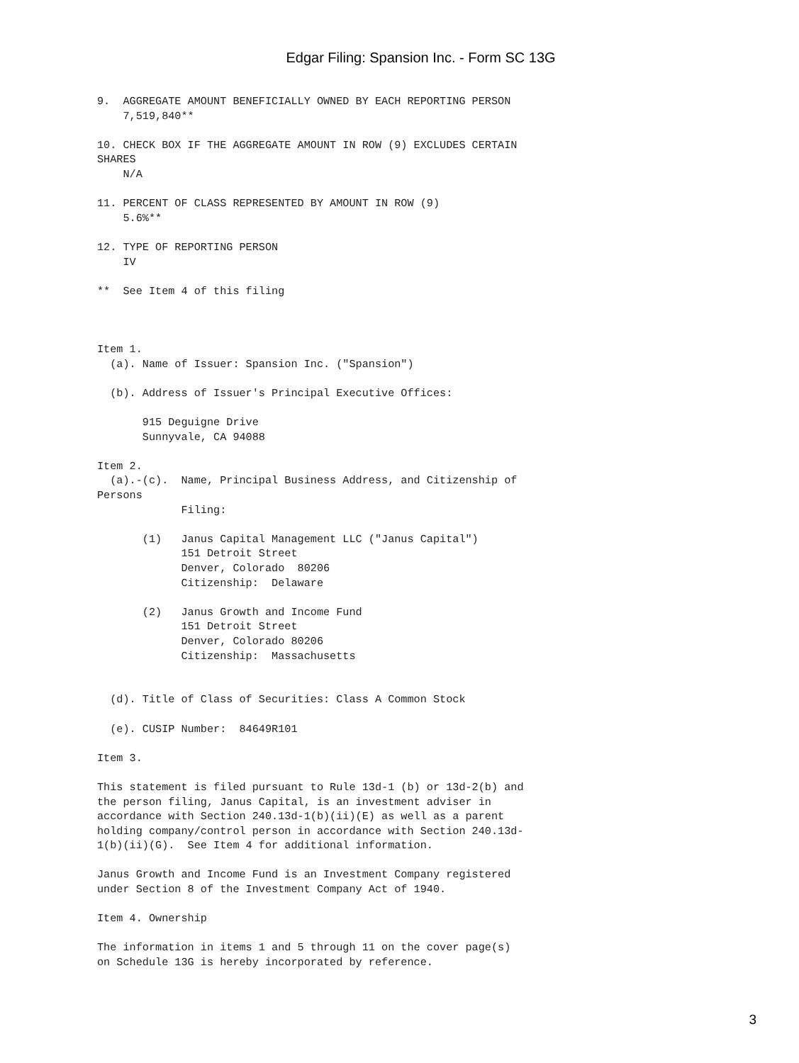Edgar Filing: Spansion Inc. - Form SC 13G
9.  AGGREGATE AMOUNT BENEFICIALLY OWNED BY EACH REPORTING PERSON
    7,519,840**

10. CHECK BOX IF THE AGGREGATE AMOUNT IN ROW (9) EXCLUDES CERTAIN
SHARES
    N/A

11. PERCENT OF CLASS REPRESENTED BY AMOUNT IN ROW (9)
    5.6%**

12. TYPE OF REPORTING PERSON
    IV

**  See Item 4 of this filing



Item 1.
  (a). Name of Issuer: Spansion Inc. ("Spansion")

  (b). Address of Issuer's Principal Executive Offices:

       915 Deguigne Drive
       Sunnyvale, CA 94088

Item 2.
  (a).-(c).  Name, Principal Business Address, and Citizenship of
Persons
             Filing:

       (1)   Janus Capital Management LLC ("Janus Capital")
             151 Detroit Street
             Denver, Colorado  80206
             Citizenship:  Delaware

       (2)   Janus Growth and Income Fund
             151 Detroit Street
             Denver, Colorado 80206
             Citizenship:  Massachusetts


  (d). Title of Class of Securities: Class A Common Stock

  (e). CUSIP Number:  84649R101

Item 3.

This statement is filed pursuant to Rule 13d-1 (b) or 13d-2(b) and
the person filing, Janus Capital, is an investment adviser in
accordance with Section 240.13d-1(b)(ii)(E) as well as a parent
holding company/control person in accordance with Section 240.13d-
1(b)(ii)(G).  See Item 4 for additional information.

Janus Growth and Income Fund is an Investment Company registered
under Section 8 of the Investment Company Act of 1940.

Item 4. Ownership

The information in items 1 and 5 through 11 on the cover page(s)
on Schedule 13G is hereby incorporated by reference.
3